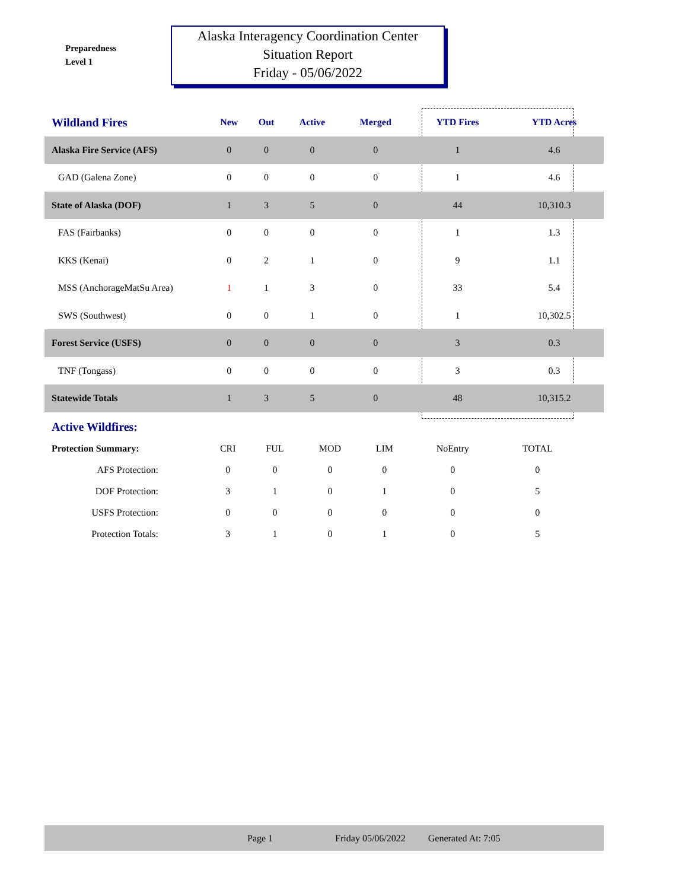Preparedness
Level 1
Alaska Interagency Coordination Center
Situation Report
Friday - 05/06/2022
| Wildland Fires | New | Out | Active | Merged | YTD Fires | YTD Acres | |
| --- | --- | --- | --- | --- | --- | --- | --- |
| Alaska Fire Service (AFS) | 0 | 0 | 0 | 0 | 1 | 4.6 | |
| GAD (Galena Zone) | 0 | 0 | 0 | 0 | 1 | 4.6 | |
| State of Alaska (DOF) | 1 | 3 | 5 | 0 | 44 | 10,310.3 | |
| FAS (Fairbanks) | 0 | 0 | 0 | 0 | 1 | 1.3 | |
| KKS (Kenai) | 0 | 2 | 1 | 0 | 9 | 1.1 | |
| MSS (AnchorageMatSu Area) | 1 | 1 | 3 | 0 | 33 | 5.4 | |
| SWS (Southwest) | 0 | 0 | 1 | 0 | 1 | 10,302.5 | |
| Forest Service (USFS) | 0 | 0 | 0 | 0 | 3 | 0.3 | |
| TNF (Tongass) | 0 | 0 | 0 | 0 | 3 | 0.3 | |
| Statewide Totals | 1 | 3 | 5 | 0 | 48 | 10,315.2 | |
Active Wildfires:
| Protection Summary: | CRI | FUL | MOD | LIM | NoEntry | TOTAL |
| AFS Protection: | 0 | 0 | 0 | 0 | 0 | 0 |
| DOF Protection: | 3 | 1 | 0 | 1 | 0 | 5 |
| USFS Protection: | 0 | 0 | 0 | 0 | 0 | 0 |
| Protection Totals: | 3 | 1 | 0 | 1 | 0 | 5 |
Page 1 Friday 05/06/2022 Generated At: 7:05